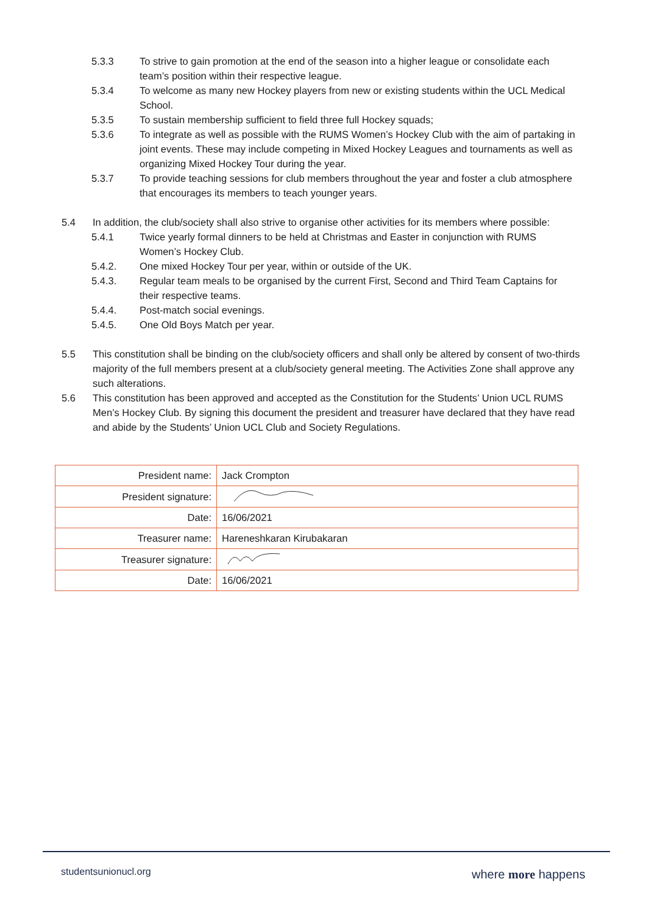5.3.3 To strive to gain promotion at the end of the season into a higher league or consolidate each team’s position within their respective league.
5.3.4 To welcome as many new Hockey players from new or existing students within the UCL Medical School.
5.3.5 To sustain membership sufficient to field three full Hockey squads;
5.3.6 To integrate as well as possible with the RUMS Women’s Hockey Club with the aim of partaking in joint events. These may include competing in Mixed Hockey Leagues and tournaments as well as organizing Mixed Hockey Tour during the year.
5.3.7 To provide teaching sessions for club members throughout the year and foster a club atmosphere that encourages its members to teach younger years.
5.4 In addition, the club/society shall also strive to organise other activities for its members where possible:
5.4.1 Twice yearly formal dinners to be held at Christmas and Easter in conjunction with RUMS Women’s Hockey Club.
5.4.2. One mixed Hockey Tour per year, within or outside of the UK.
5.4.3. Regular team meals to be organised by the current First, Second and Third Team Captains for their respective teams.
5.4.4. Post-match social evenings.
5.4.5. One Old Boys Match per year.
5.5 This constitution shall be binding on the club/society officers and shall only be altered by consent of two-thirds majority of the full members present at a club/society general meeting. The Activities Zone shall approve any such alterations.
5.6 This constitution has been approved and accepted as the Constitution for the Students’ Union UCL RUMS Men’s Hockey Club. By signing this document the president and treasurer have declared that they have read and abide by the Students’ Union UCL Club and Society Regulations.
| President name: | Jack Crompton |
| President signature: | |
| Date: | 16/06/2021 |
| Treasurer name: | Hareneshkaran Kirubakaran |
| Treasurer signature: | |
| Date: | 16/06/2021 |
studentsunionucl.org where more happens